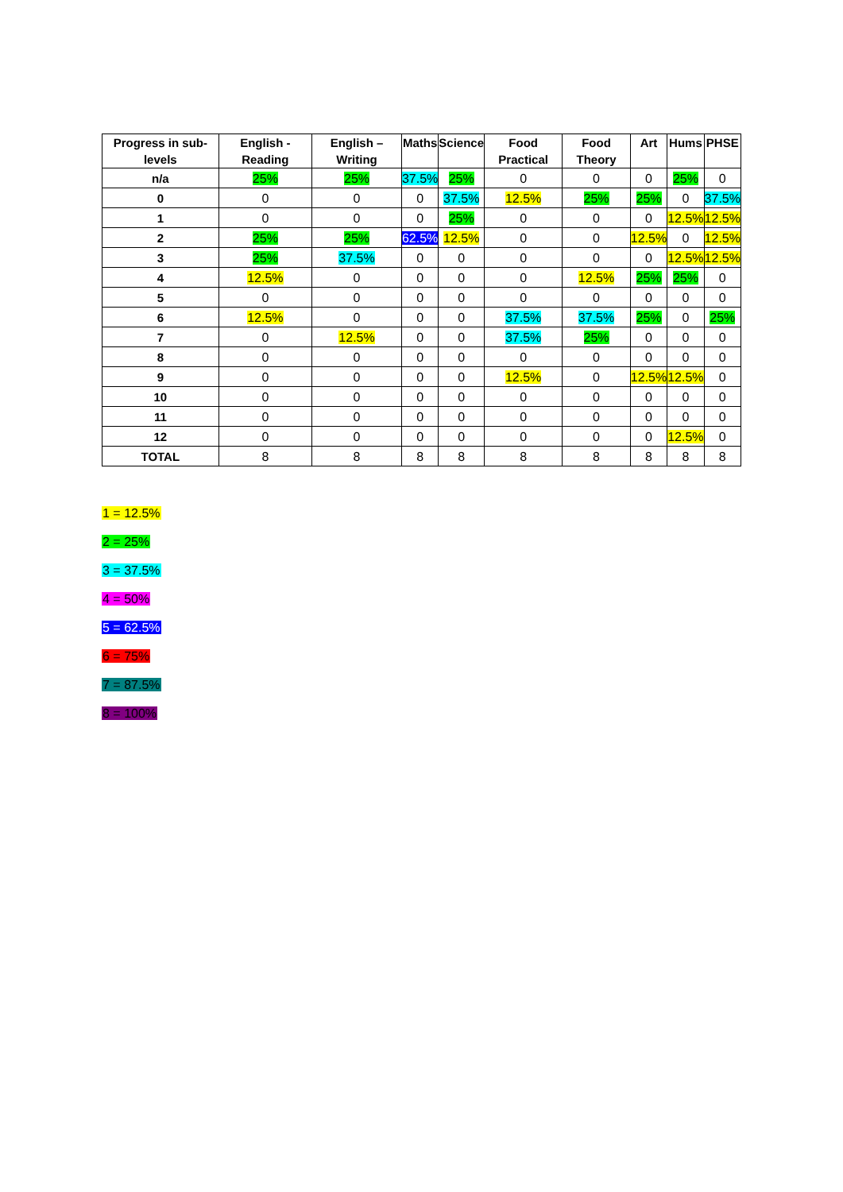| Progress in sub-levels | English - Reading | English – Writing | Maths | Science | Food Practical | Food Theory | Art | Hums | PHSE |
| --- | --- | --- | --- | --- | --- | --- | --- | --- | --- |
| n/a | 25% | 25% | 37.5% | 25% | 0 | 0 | 0 | 25% | 0 |
| 0 | 0 | 0 | 0 | 37.5% | 12.5% | 25% | 25% | 0 | 37.5% |
| 1 | 0 | 0 | 0 | 25% | 0 | 0 | 0 | 12.5% | 12.5% |
| 2 | 25% | 25% | 62.5% | 12.5% | 0 | 0 | 12.5% | 0 | 12.5% |
| 3 | 25% | 37.5% | 0 | 0 | 0 | 0 | 0 | 12.5% | 12.5% |
| 4 | 12.5% | 0 | 0 | 0 | 0 | 12.5% | 25% | 25% | 0 |
| 5 | 0 | 0 | 0 | 0 | 0 | 0 | 0 | 0 | 0 |
| 6 | 12.5% | 0 | 0 | 0 | 37.5% | 37.5% | 25% | 0 | 25% |
| 7 | 0 | 12.5% | 0 | 0 | 37.5% | 25% | 0 | 0 | 0 |
| 8 | 0 | 0 | 0 | 0 | 0 | 0 | 0 | 0 | 0 |
| 9 | 0 | 0 | 0 | 0 | 12.5% | 0 | 12.5% | 12.5% | 0 |
| 10 | 0 | 0 | 0 | 0 | 0 | 0 | 0 | 0 | 0 |
| 11 | 0 | 0 | 0 | 0 | 0 | 0 | 0 | 0 | 0 |
| 12 | 0 | 0 | 0 | 0 | 0 | 0 | 0 | 12.5% | 0 |
| TOTAL | 8 | 8 | 8 | 8 | 8 | 8 | 8 | 8 | 8 |
1 = 12.5%
2 = 25%
3 = 37.5%
4 = 50%
5 = 62.5%
6 = 75%
7 = 87.5%
8 = 100%